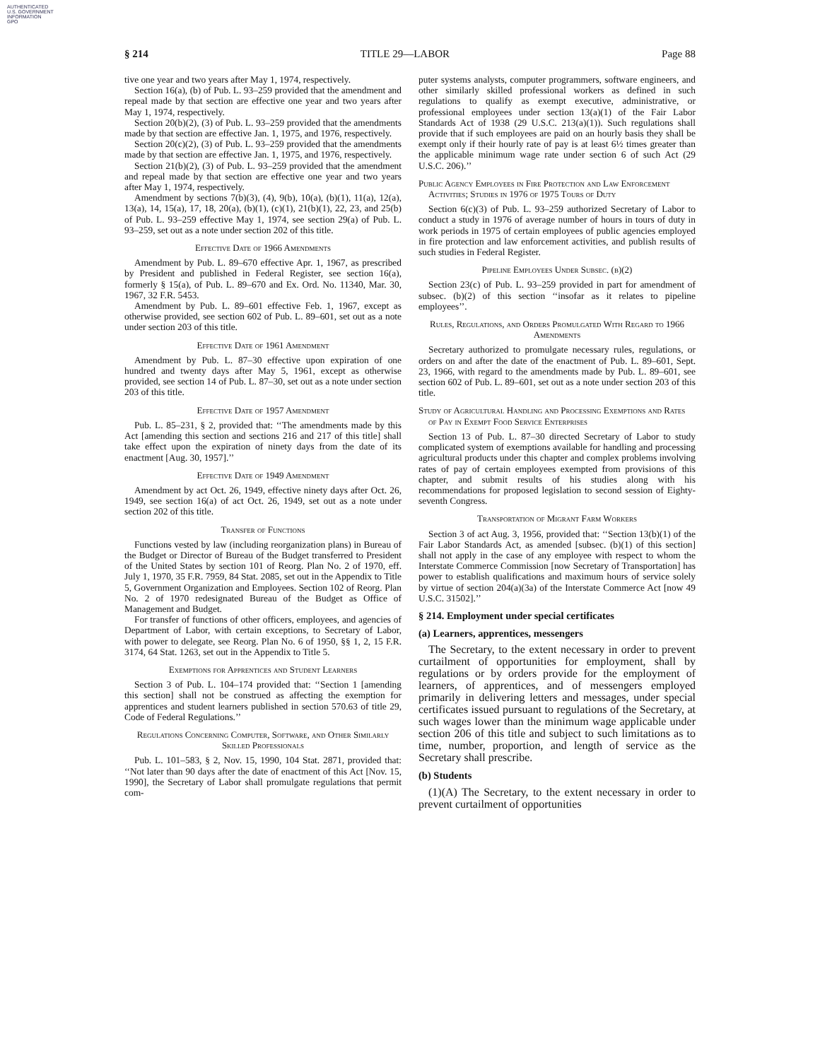AUTHENTICATED
U.S. GOVERNMENT
INFORMATION
GPO
§ 214 TITLE 29—LABOR Page 88
tive one year and two years after May 1, 1974, respectively.
Section 16(a), (b) of Pub. L. 93–259 provided that the amendment and repeal made by that section are effective one year and two years after May 1, 1974, respectively.
Section 20(b)(2), (3) of Pub. L. 93–259 provided that the amendments made by that section are effective Jan. 1, 1975, and 1976, respectively.
Section 20(c)(2), (3) of Pub. L. 93–259 provided that the amendments made by that section are effective Jan. 1, 1975, and 1976, respectively.
Section 21(b)(2), (3) of Pub. L. 93–259 provided that the amendment and repeal made by that section are effective one year and two years after May 1, 1974, respectively.
Amendment by sections 7(b)(3), (4), 9(b), 10(a), (b)(1), 11(a), 12(a), 13(a), 14, 15(a), 17, 18, 20(a), (b)(1), (c)(1), 21(b)(1), 22, 23, and 25(b) of Pub. L. 93–259 effective May 1, 1974, see section 29(a) of Pub. L. 93–259, set out as a note under section 202 of this title.
Effective Date of 1966 Amendments
Amendment by Pub. L. 89–670 effective Apr. 1, 1967, as prescribed by President and published in Federal Register, see section 16(a), formerly § 15(a), of Pub. L. 89–670 and Ex. Ord. No. 11340, Mar. 30, 1967, 32 F.R. 5453.
Amendment by Pub. L. 89–601 effective Feb. 1, 1967, except as otherwise provided, see section 602 of Pub. L. 89–601, set out as a note under section 203 of this title.
Effective Date of 1961 Amendment
Amendment by Pub. L. 87–30 effective upon expiration of one hundred and twenty days after May 5, 1961, except as otherwise provided, see section 14 of Pub. L. 87–30, set out as a note under section 203 of this title.
Effective Date of 1957 Amendment
Pub. L. 85–231, § 2, provided that: ‘‘The amendments made by this Act [amending this section and sections 216 and 217 of this title] shall take effect upon the expiration of ninety days from the date of its enactment [Aug. 30, 1957].’’
Effective Date of 1949 Amendment
Amendment by act Oct. 26, 1949, effective ninety days after Oct. 26, 1949, see section 16(a) of act Oct. 26, 1949, set out as a note under section 202 of this title.
Transfer of Functions
Functions vested by law (including reorganization plans) in Bureau of the Budget or Director of Bureau of the Budget transferred to President of the United States by section 101 of Reorg. Plan No. 2 of 1970, eff. July 1, 1970, 35 F.R. 7959, 84 Stat. 2085, set out in the Appendix to Title 5, Government Organization and Employees. Section 102 of Reorg. Plan No. 2 of 1970 redesignated Bureau of the Budget as Office of Management and Budget.
For transfer of functions of other officers, employees, and agencies of Department of Labor, with certain exceptions, to Secretary of Labor, with power to delegate, see Reorg. Plan No. 6 of 1950, §§ 1, 2, 15 F.R. 3174, 64 Stat. 1263, set out in the Appendix to Title 5.
Exemptions for Apprentices and Student Learners
Section 3 of Pub. L. 104–174 provided that: ‘‘Section 1 [amending this section] shall not be construed as affecting the exemption for apprentices and student learners published in section 570.63 of title 29, Code of Federal Regulations.’’
Regulations Concerning Computer, Software, and Other Similarly Skilled Professionals
Pub. L. 101–583, § 2, Nov. 15, 1990, 104 Stat. 2871, provided that: ‘‘Not later than 90 days after the date of enactment of this Act [Nov. 15, 1990], the Secretary of Labor shall promulgate regulations that permit com-
puter systems analysts, computer programmers, software engineers, and other similarly skilled professional workers as defined in such regulations to qualify as exempt executive, administrative, or professional employees under section 13(a)(1) of the Fair Labor Standards Act of 1938 (29 U.S.C. 213(a)(1)). Such regulations shall provide that if such employees are paid on an hourly basis they shall be exempt only if their hourly rate of pay is at least 6½ times greater than the applicable minimum wage rate under section 6 of such Act (29 U.S.C. 206).’’
Public Agency Employees in Fire Protection and Law Enforcement Activities; Studies in 1976 of 1975 Tours of Duty
Section 6(c)(3) of Pub. L. 93–259 authorized Secretary of Labor to conduct a study in 1976 of average number of hours in tours of duty in work periods in 1975 of certain employees of public agencies employed in fire protection and law enforcement activities, and publish results of such studies in Federal Register.
Pipeline Employees Under Subsec. (b)(2)
Section 23(c) of Pub. L. 93–259 provided in part for amendment of subsec. (b)(2) of this section ‘‘insofar as it relates to pipeline employees’’.
Rules, Regulations, and Orders Promulgated With Regard to 1966 Amendments
Secretary authorized to promulgate necessary rules, regulations, or orders on and after the date of the enactment of Pub. L. 89–601, Sept. 23, 1966, with regard to the amendments made by Pub. L. 89–601, see section 602 of Pub. L. 89–601, set out as a note under section 203 of this title.
Study of Agricultural Handling and Processing Exemptions and Rates of Pay in Exempt Food Service Enterprises
Section 13 of Pub. L. 87–30 directed Secretary of Labor to study complicated system of exemptions available for handling and processing agricultural products under this chapter and complex problems involving rates of pay of certain employees exempted from provisions of this chapter, and submit results of his studies along with his recommendations for proposed legislation to second session of Eighty-seventh Congress.
Transportation of Migrant Farm Workers
Section 3 of act Aug. 3, 1956, provided that: ‘‘Section 13(b)(1) of the Fair Labor Standards Act, as amended [subsec. (b)(1) of this section] shall not apply in the case of any employee with respect to whom the Interstate Commerce Commission [now Secretary of Transportation] has power to establish qualifications and maximum hours of service solely by virtue of section 204(a)(3a) of the Interstate Commerce Act [now 49 U.S.C. 31502].’’
§ 214. Employment under special certificates
(a) Learners, apprentices, messengers
The Secretary, to the extent necessary in order to prevent curtailment of opportunities for employment, shall by regulations or by orders provide for the employment of learners, of apprentices, and of messengers employed primarily in delivering letters and messages, under special certificates issued pursuant to regulations of the Secretary, at such wages lower than the minimum wage applicable under section 206 of this title and subject to such limitations as to time, number, proportion, and length of service as the Secretary shall prescribe.
(b) Students
(1)(A) The Secretary, to the extent necessary in order to prevent curtailment of opportunities